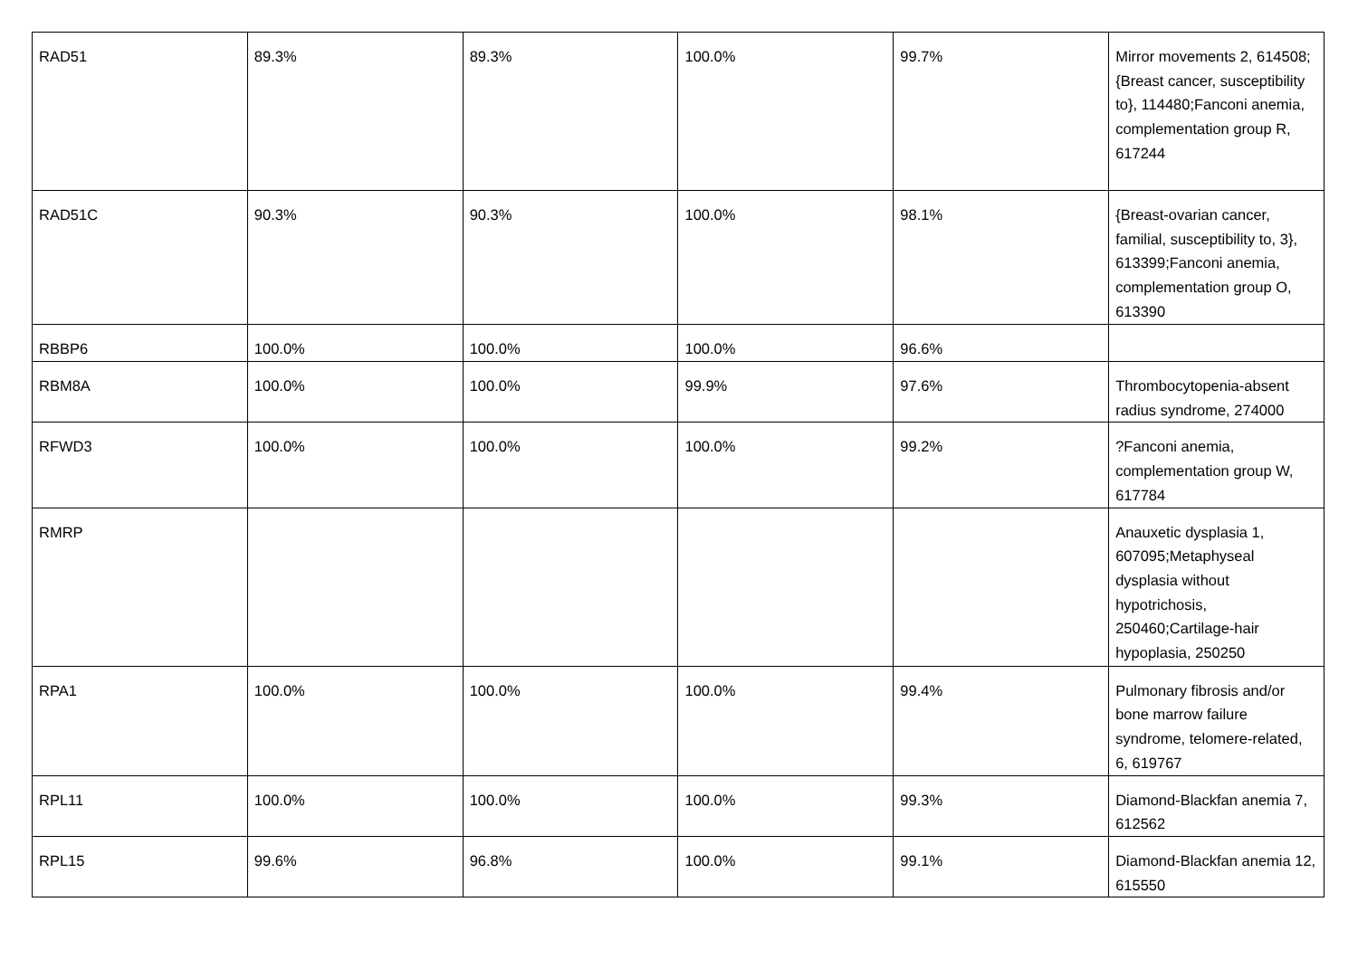| RAD51 | 89.3% | 89.3% | 100.0% | 99.7% | Mirror movements 2, 614508;{Breast cancer, susceptibility to}, 114480;Fanconi anemia, complementation group R, 617244 |
| RAD51C | 90.3% | 90.3% | 100.0% | 98.1% | {Breast-ovarian cancer, familial, susceptibility to, 3}, 613399;Fanconi anemia, complementation group O, 613390 |
| RBBP6 | 100.0% | 100.0% | 100.0% | 96.6% | |
| RBM8A | 100.0% | 100.0% | 99.9% | 97.6% | Thrombocytopenia-absent radius syndrome, 274000 |
| RFWD3 | 100.0% | 100.0% | 100.0% | 99.2% | ?Fanconi anemia, complementation group W, 617784 |
| RMRP | | | | | Anauxetic dysplasia 1, 607095;Metaphyseal dysplasia without hypotrichosis, 250460;Cartilage-hair hypoplasia, 250250 |
| RPA1 | 100.0% | 100.0% | 100.0% | 99.4% | Pulmonary fibrosis and/or bone marrow failure syndrome, telomere-related, 6, 619767 |
| RPL11 | 100.0% | 100.0% | 100.0% | 99.3% | Diamond-Blackfan anemia 7, 612562 |
| RPL15 | 99.6% | 96.8% | 100.0% | 99.1% | Diamond-Blackfan anemia 12, 615550 |